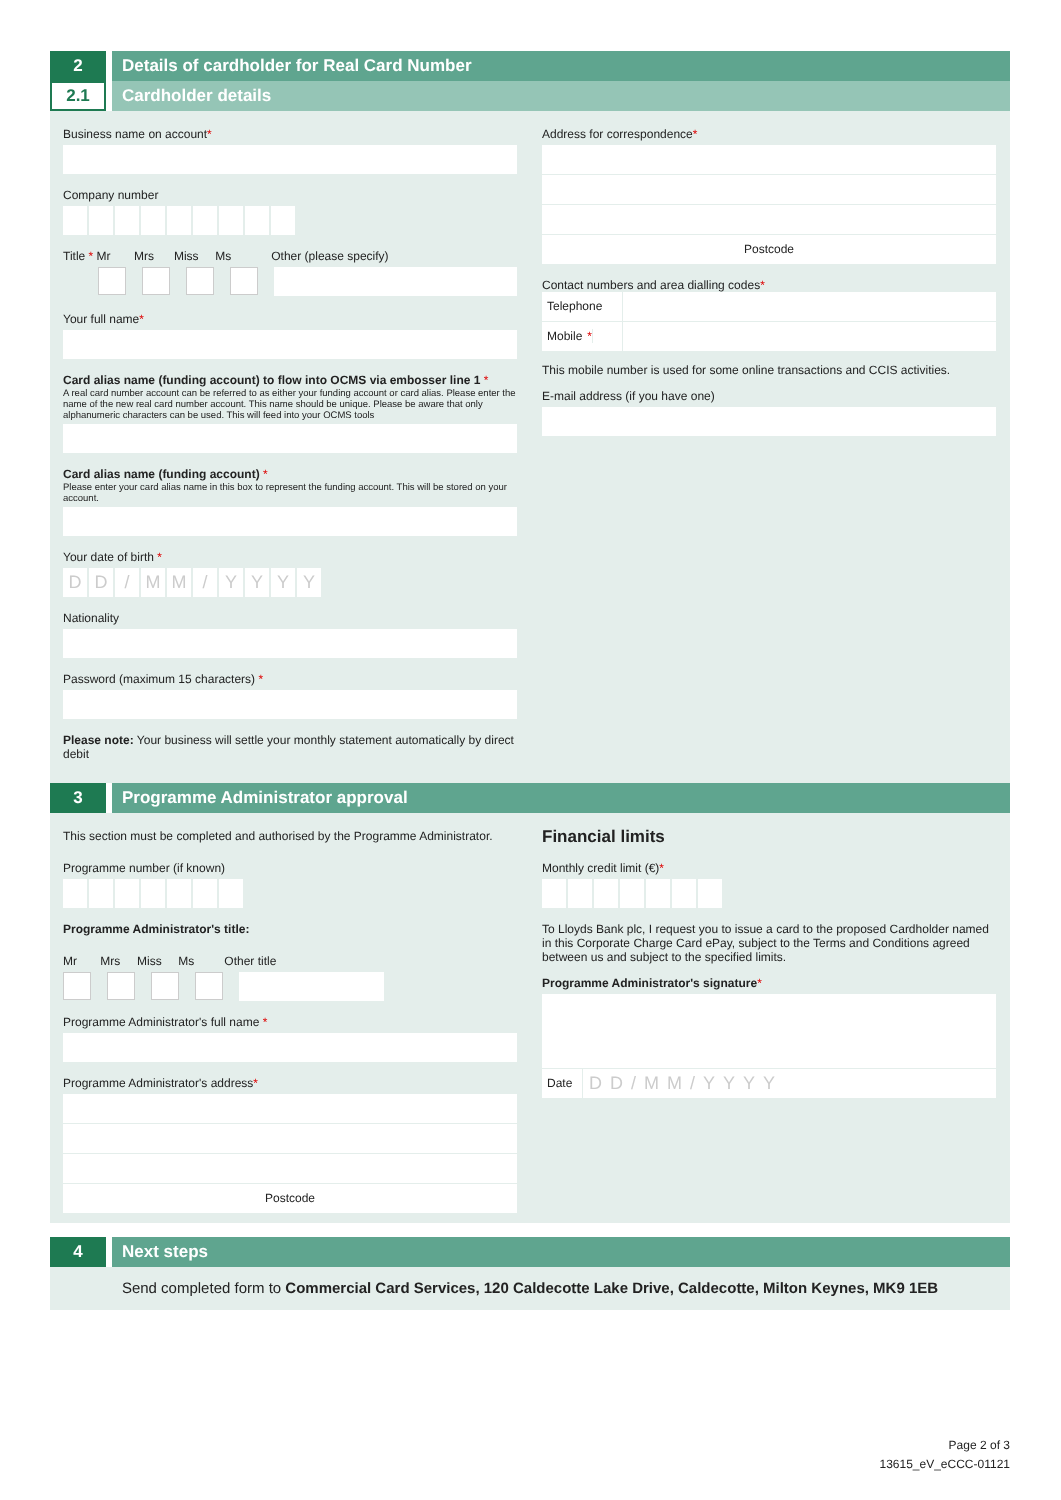2 Details of cardholder for Real Card Number
2.1
Cardholder details
Business name on account*
Company number
Title * Mr Mrs Miss Ms Other (please specify)
Your full name*
Card alias name (funding account) to flow into OCMS via embosser line 1 *
A real card number account can be referred to as either your funding account or card alias. Please enter the name of the new real card number account. This name should be unique. Please be aware that only alphanumeric characters can be used. This will feed into your OCMS tools
Card alias name (funding account) *
Please enter your card alias name in this box to represent the funding account. This will be stored on your account.
Your date of birth *
DD / MM / YYYY
Nationality
Password (maximum 15 characters) *
Please note: Your business will settle your monthly statement automatically by direct debit
Address for correspondence*
Postcode
Contact numbers and area dialling codes*
Telephone
Mobile *
This mobile number is used for some online transactions and CCIS activities.
E-mail address (if you have one)
3 Programme Administrator approval
This section must be completed and authorised by the Programme Administrator.
Programme number (if known)
Programme Administrator's title:
Mr Mrs Miss Ms Other title
Programme Administrator's full name *
Programme Administrator's address*
Postcode
Financial limits
Monthly credit limit (€)*
To Lloyds Bank plc, I request you to issue a card to the proposed Cardholder named in this Corporate Charge Card ePay, subject to the Terms and Conditions agreed between us and subject to the specified limits.
Programme Administrator's signature*
Date DD/MM/YYYY
4 Next steps
Send completed form to Commercial Card Services, 120 Caldecotte Lake Drive, Caldecotte, Milton Keynes, MK9 1EB
Page 2 of 3
13615_eV_eCCC-01121